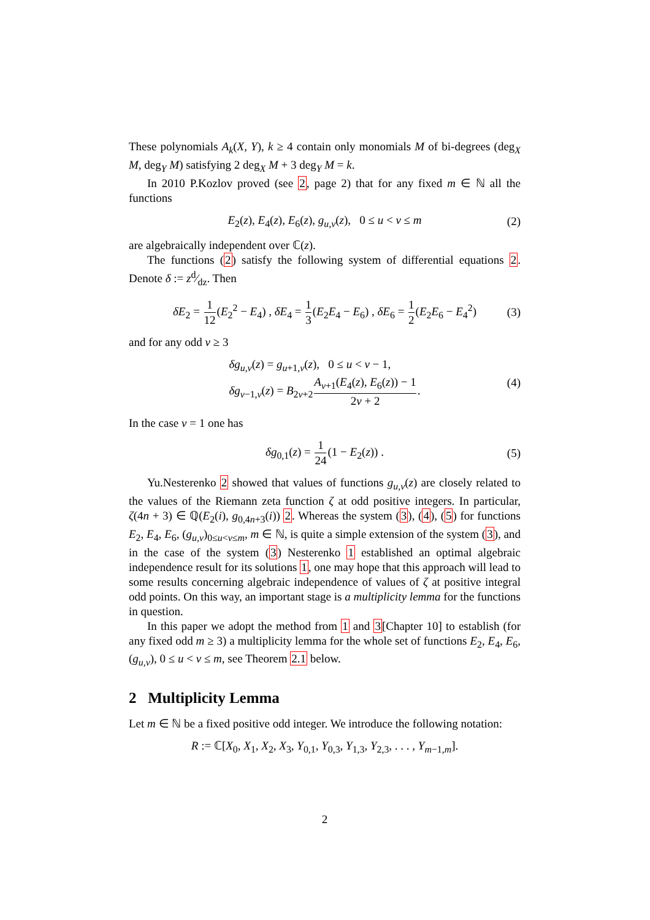These polynomials A<sub>k</sub>(X, Y), k ≥ 4 contain only monomials M of bi-degrees (deg<sub>X</sub> M, deg<sub>Y</sub> M) satisfying 2 deg<sub>X</sub> M + 3 deg<sub>Y</sub> M = k.
In 2010 P.Kozlov proved (see 2, page 2) that for any fixed m ∈ ℕ all the functions
E<sub>2</sub>(z), E<sub>4</sub>(z), E<sub>6</sub>(z), g<sub>u,v</sub>(z), 0 ≤ u < v ≤ m (2)
are algebraically independent over ℂ(z).
The functions (2) satisfy the following system of differential equations 2. Denote δ := zd⁄dz. Then
δE<sub>2</sub> = 1 12(E<sub>2</sub><sup>2</sup> − E<sub>4</sub>) , δE<sub>4</sub> = 1 3(E<sub>2</sub>E<sub>4</sub> − E<sub>6</sub>) , δE<sub>6</sub> = 1 2(E<sub>2</sub>E<sub>6</sub> − E<sub>4</sub><sup>2</sup>) (3)
and for any odd v ≥ 3
δg<sub>u,v</sub>(z) = g<sub>u+1,v</sub>(z), 0 ≤ u < v − 1,
δg<sub>v−1,v</sub>(z) = B<sub>2v+2</sub>A<sub>v+1</sub>(E<sub>4</sub>(z), E<sub>6</sub>(z)) − 1 2v + 2. (4)
In the case v = 1 one has
δg<sub>0,1</sub>(z) = 1 24(1 − E<sub>2</sub>(z)) . (5)
Yu.Nesterenko 2 showed that values of functions g<sub>u,v</sub>(z) are closely related to the values of the Riemann zeta function ζ at odd positive integers. In particular, ζ(4n + 3) ∈ ℚ(E<sub>2</sub>(i), g<sub>0,4n+3</sub>(i)) 2. Whereas the system (3), (4), (5) for functions E<sub>2</sub>, E<sub>4</sub>, E<sub>6</sub>, (g<sub>u,v</sub>)<sub>0≤u<v≤m</sub>, m ∈ ℕ, is quite a simple extension of the system (3), and in the case of the system (3) Nesterenko 1 established an optimal algebraic independence result for its solutions 1, one may hope that this approach will lead to some results concerning algebraic independence of values of ζ at positive integral odd points. On this way, an important stage is a multiplicity lemma for the functions in question.
In this paper we adopt the method from 1 and 3[Chapter 10] to establish (for any fixed odd m ≥ 3) a multiplicity lemma for the whole set of functions E<sub>2</sub>, E<sub>4</sub>, E<sub>6</sub>, (g<sub>u,v</sub>), 0 ≤ u < v ≤ m, see Theorem 2.1 below.
2 Multiplicity Lemma
Let m ∈ ℕ be a fixed positive odd integer. We introduce the following notation:
R := ℂ[X<sub>0</sub>, X<sub>1</sub>, X<sub>2</sub>, X<sub>3</sub>, Y<sub>0,1</sub>, Y<sub>0,3</sub>, Y<sub>1,3</sub>, Y<sub>2,3</sub>, . . . , Y<sub>m−1,m</sub>].
2